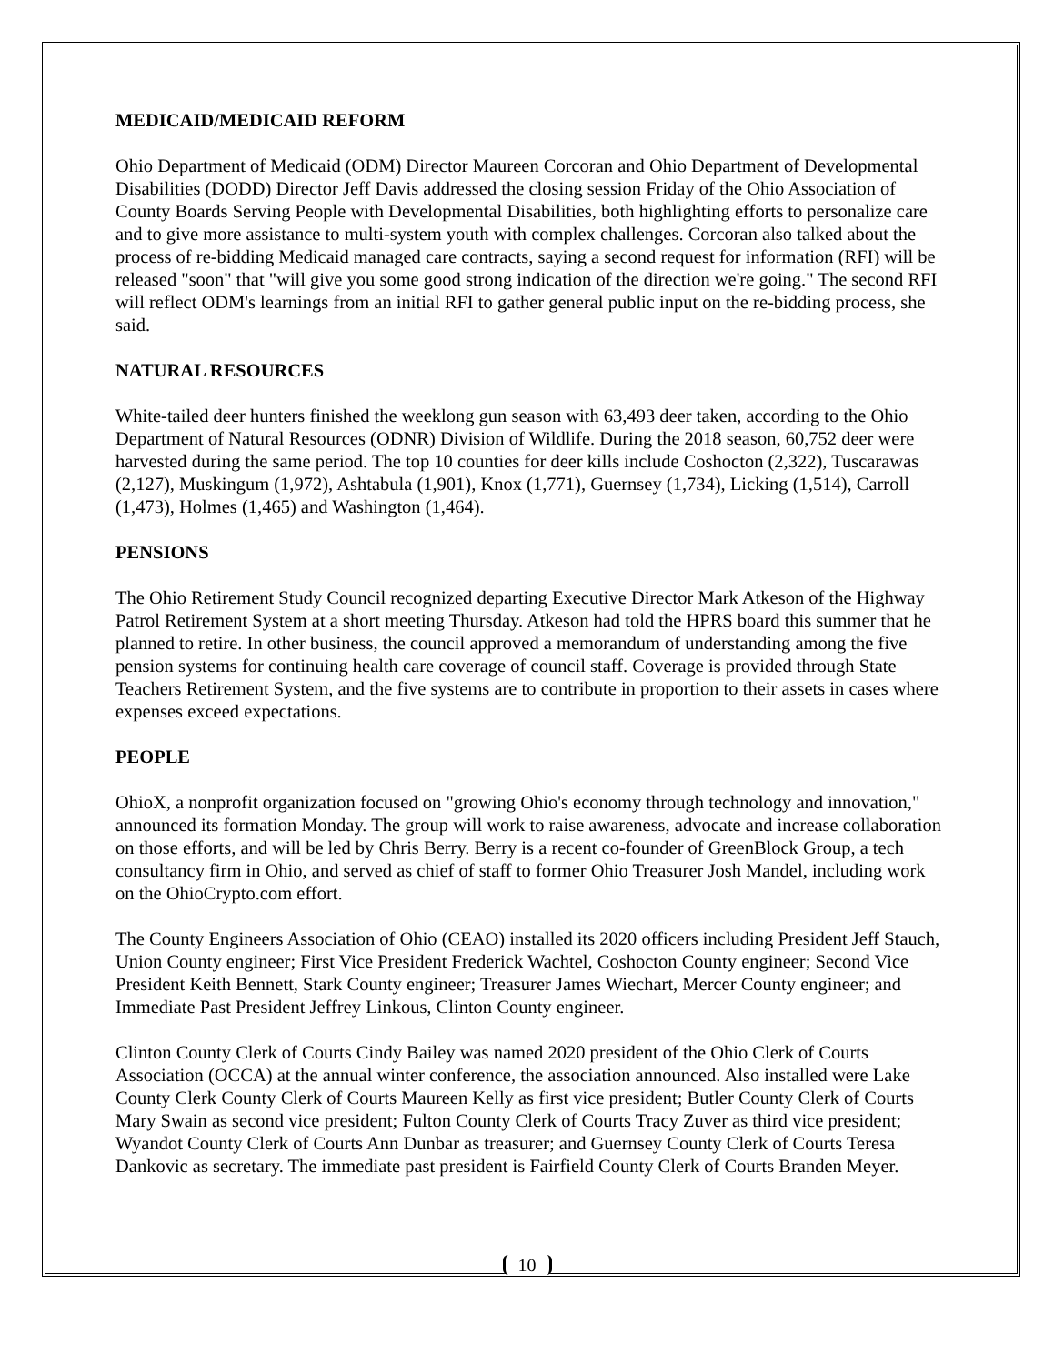MEDICAID/MEDICAID REFORM
Ohio Department of Medicaid (ODM) Director Maureen Corcoran and Ohio Department of Developmental Disabilities (DODD) Director Jeff Davis addressed the closing session Friday of the Ohio Association of County Boards Serving People with Developmental Disabilities, both highlighting efforts to personalize care and to give more assistance to multi-system youth with complex challenges. Corcoran also talked about the process of re-bidding Medicaid managed care contracts, saying a second request for information (RFI) will be released "soon" that "will give you some good strong indication of the direction we're going." The second RFI will reflect ODM's learnings from an initial RFI to gather general public input on the re-bidding process, she said.
NATURAL RESOURCES
White-tailed deer hunters finished the weeklong gun season with 63,493 deer taken, according to the Ohio Department of Natural Resources (ODNR) Division of Wildlife. During the 2018 season, 60,752 deer were harvested during the same period. The top 10 counties for deer kills include Coshocton (2,322), Tuscarawas (2,127), Muskingum (1,972), Ashtabula (1,901), Knox (1,771), Guernsey (1,734), Licking (1,514), Carroll (1,473), Holmes (1,465) and Washington (1,464).
PENSIONS
The Ohio Retirement Study Council recognized departing Executive Director Mark Atkeson of the Highway Patrol Retirement System at a short meeting Thursday. Atkeson had told the HPRS board this summer that he planned to retire. In other business, the council approved a memorandum of understanding among the five pension systems for continuing health care coverage of council staff. Coverage is provided through State Teachers Retirement System, and the five systems are to contribute in proportion to their assets in cases where expenses exceed expectations.
PEOPLE
OhioX, a nonprofit organization focused on "growing Ohio's economy through technology and innovation," announced its formation Monday. The group will work to raise awareness, advocate and increase collaboration on those efforts, and will be led by Chris Berry. Berry is a recent co-founder of GreenBlock Group, a tech consultancy firm in Ohio, and served as chief of staff to former Ohio Treasurer Josh Mandel, including work on the OhioCrypto.com effort.
The County Engineers Association of Ohio (CEAO) installed its 2020 officers including President Jeff Stauch, Union County engineer; First Vice President Frederick Wachtel, Coshocton County engineer; Second Vice President Keith Bennett, Stark County engineer; Treasurer James Wiechart, Mercer County engineer; and Immediate Past President Jeffrey Linkous, Clinton County engineer.
Clinton County Clerk of Courts Cindy Bailey was named 2020 president of the Ohio Clerk of Courts Association (OCCA) at the annual winter conference, the association announced. Also installed were Lake County Clerk County Clerk of Courts Maureen Kelly as first vice president; Butler County Clerk of Courts Mary Swain as second vice president; Fulton County Clerk of Courts Tracy Zuver as third vice president; Wyandot County Clerk of Courts Ann Dunbar as treasurer; and Guernsey County Clerk of Courts Teresa Dankovic as secretary. The immediate past president is Fairfield County Clerk of Courts Branden Meyer.
10